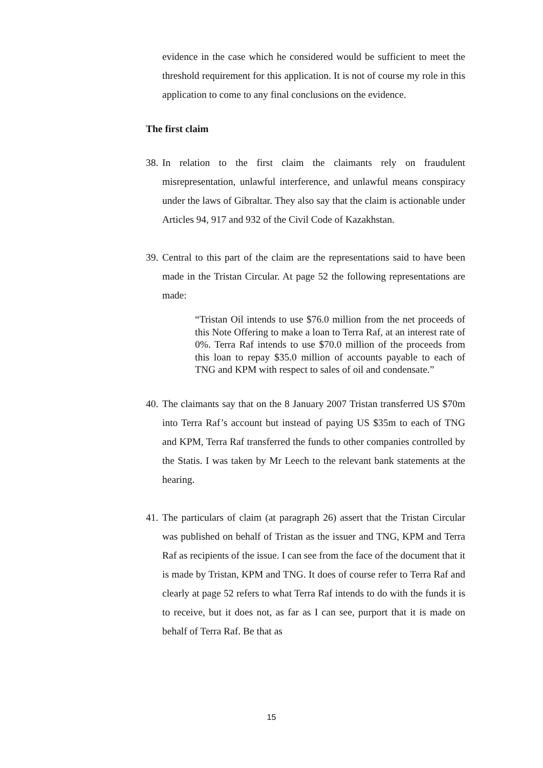evidence in the case which he considered would be sufficient to meet the threshold requirement for this application. It is not of course my role in this application to come to any final conclusions on the evidence.
The first claim
38.
In relation to the first claim the claimants rely on fraudulent misrepresentation, unlawful interference, and unlawful means conspiracy under the laws of Gibraltar. They also say that the claim is actionable under Articles 94, 917 and 932 of the Civil Code of Kazakhstan.
39.
Central to this part of the claim are the representations said to have been made in the Tristan Circular. At page 52 the following representations are made:
“Tristan Oil intends to use $76.0 million from the net proceeds of this Note Offering to make a loan to Terra Raf, at an interest rate of 0%. Terra Raf intends to use $70.0 million of the proceeds from this loan to repay $35.0 million of accounts payable to each of TNG and KPM with respect to sales of oil and condensate.”
40.
The claimants say that on the 8 January 2007 Tristan transferred US $70m into Terra Raf’s account but instead of paying US $35m to each of TNG and KPM, Terra Raf transferred the funds to other companies controlled by the Statis. I was taken by Mr Leech to the relevant bank statements at the hearing.
41.
The particulars of claim (at paragraph 26) assert that the Tristan Circular was published on behalf of Tristan as the issuer and TNG, KPM and Terra Raf as recipients of the issue. I can see from the face of the document that it is made by Tristan, KPM and TNG. It does of course refer to Terra Raf and clearly at page 52 refers to what Terra Raf intends to do with the funds it is to receive, but it does not, as far as I can see, purport that it is made on behalf of Terra Raf. Be that as
15